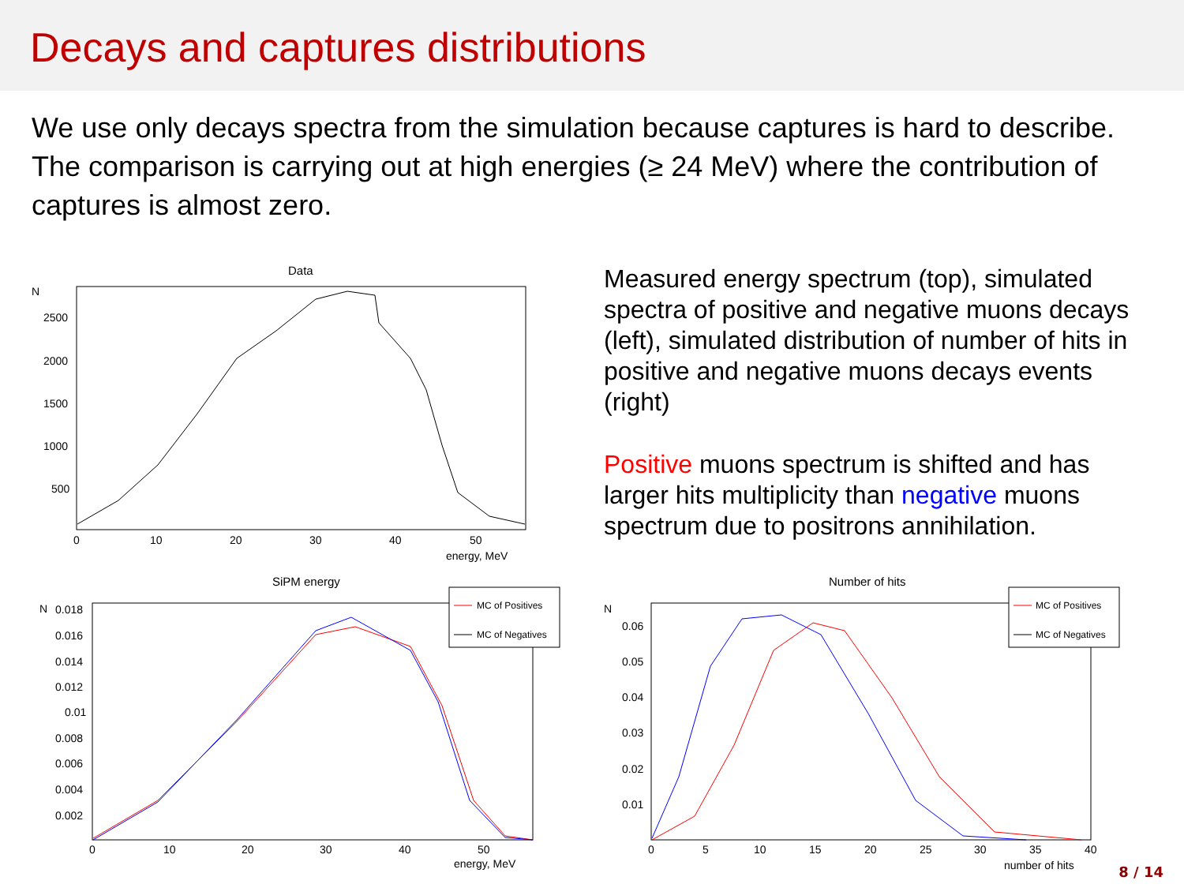Decays and captures distributions
We use only decays spectra from the simulation because captures is hard to describe. The comparison is carrying out at high energies (≥ 24 MeV) where the contribution of captures is almost zero.
Data
N
2500
2000
1500
1000
500
0
10
20
30
40
50
energy, MeV
Measured energy spectrum (top), simulated spectra of positive and negative muons decays (left), simulated distribution of number of hits in positive and negative muons decays events (right)
Positive muons spectrum is shifted and has larger hits multiplicity than negative muons spectrum due to positrons annihilation.
SiPM energy
MC of Positives
MC of Negatives
N
0.018
0.016
0.014
0.012
0.01
0.008
0.006
0.004
0.002
0
10
20
30
40
50
energy, MeV
Number of hits
MC of Positives
MC of Negatives
N
0.06
0.05
0.04
0.03
0.02
0.01
0
5
10
15
20
25
30
35
40
number of hits
8 / 14